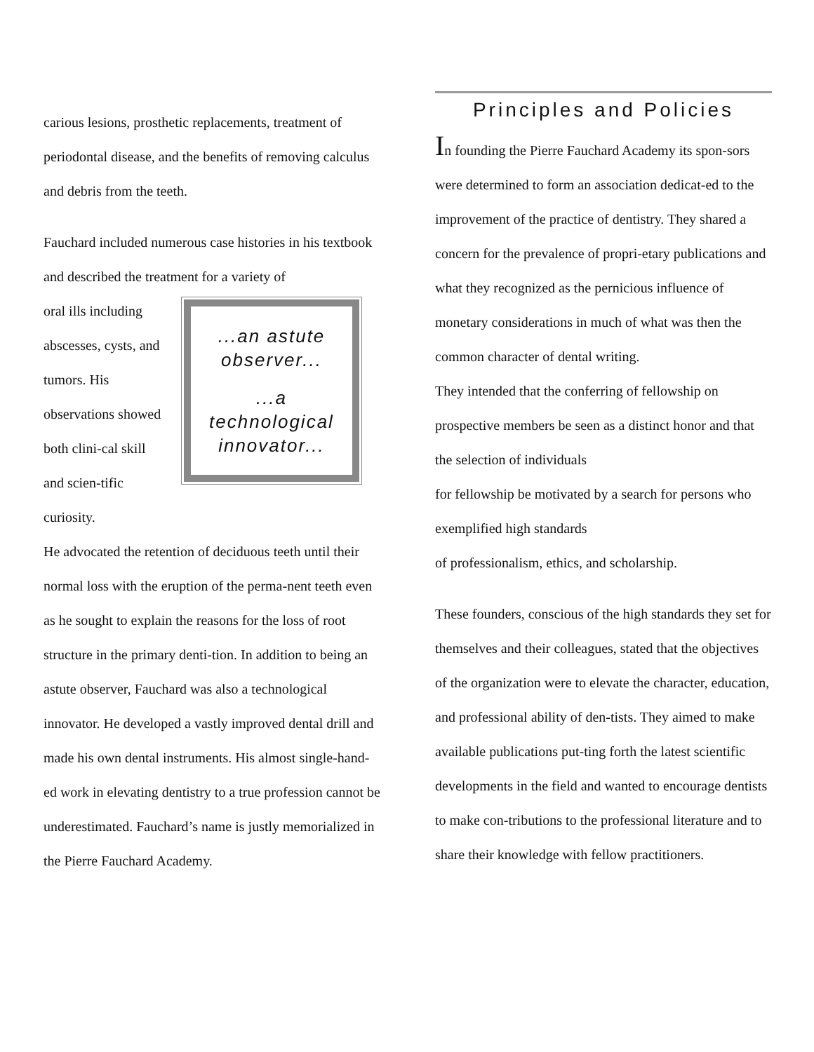carious lesions, prosthetic replacements, treatment of periodontal disease, and the benefits of removing calculus and debris from the teeth.
Fauchard included numerous case histories in his textbook and described the treatment for a variety of
oral ills including abscesses, cysts, and tumors. His observations showed both clini-cal skill and scien-tific curiosity.
...an astute observer...
...a technological innovator...
He advocated the retention of deciduous teeth until their normal loss with the eruption of the perma-nent teeth even as he sought to explain the reasons for the loss of root structure in the primary denti-tion. In addition to being an astute observer, Fauchard was also a technological innovator. He developed a vastly improved dental drill and made his own dental instruments. His almost single-hand-ed work in elevating dentistry to a true profession cannot be underestimated. Fauchard’s name is justly memorialized in the Pierre Fauchard Academy.
Principles and Policies
In founding the Pierre Fauchard Academy its spon-sors were determined to form an association dedicat-ed to the improvement of the practice of dentistry. They shared a concern for the prevalence of propri-etary publications and what they recognized as the pernicious influence of monetary considerations in much of what was then the common character of dental writing.
They intended that the conferring of fellowship on prospective members be seen as a distinct honor and that the selection of individuals
for fellowship be motivated by a search for persons who exemplified high standards
of professionalism, ethics, and scholarship.
These founders, conscious of the high standards they set for themselves and their colleagues, stated that the objectives of the organization were to elevate the character, education, and professional ability of den-tists. They aimed to make available publications put-ting forth the latest scientific developments in the field and wanted to encourage dentists to make con-tributions to the professional literature and to share their knowledge with fellow practitioners.